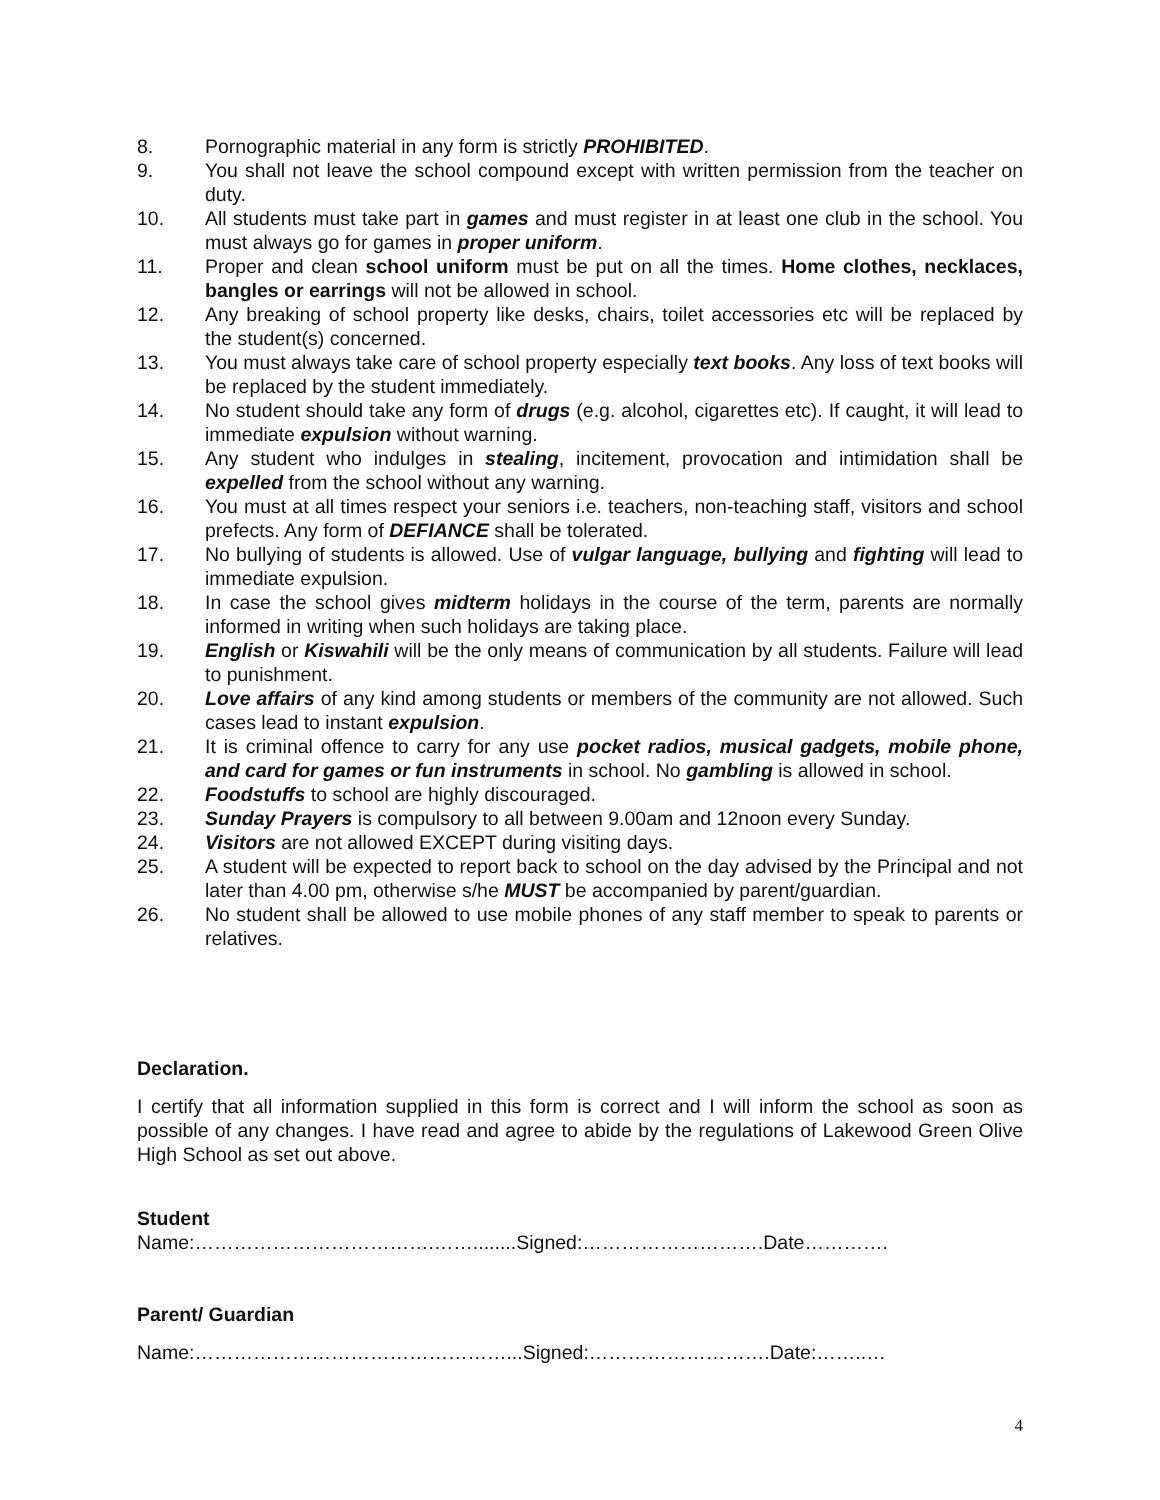8. Pornographic material in any form is strictly PROHIBITED.
9. You shall not leave the school compound except with written permission from the teacher on duty.
10. All students must take part in games and must register in at least one club in the school. You must always go for games in proper uniform.
11. Proper and clean school uniform must be put on all the times. Home clothes, necklaces, bangles or earrings will not be allowed in school.
12. Any breaking of school property like desks, chairs, toilet accessories etc will be replaced by the student(s) concerned.
13. You must always take care of school property especially text books. Any loss of text books will be replaced by the student immediately.
14. No student should take any form of drugs (e.g. alcohol, cigarettes etc). If caught, it will lead to immediate expulsion without warning.
15. Any student who indulges in stealing, incitement, provocation and intimidation shall be expelled from the school without any warning.
16. You must at all times respect your seniors i.e. teachers, non-teaching staff, visitors and school prefects. Any form of DEFIANCE shall be tolerated.
17. No bullying of students is allowed. Use of vulgar language, bullying and fighting will lead to immediate expulsion.
18. In case the school gives midterm holidays in the course of the term, parents are normally informed in writing when such holidays are taking place.
19. English or Kiswahili will be the only means of communication by all students. Failure will lead to punishment.
20. Love affairs of any kind among students or members of the community are not allowed. Such cases lead to instant expulsion.
21. It is criminal offence to carry for any use pocket radios, musical gadgets, mobile phone, and card for games or fun instruments in school. No gambling is allowed in school.
22. Foodstuffs to school are highly discouraged.
23. Sunday Prayers is compulsory to all between 9.00am and 12noon every Sunday.
24. Visitors are not allowed EXCEPT during visiting days.
25. A student will be expected to report back to school on the day advised by the Principal and not later than 4.00 pm, otherwise s/he MUST be accompanied by parent/guardian.
26. No student shall be allowed to use mobile phones of any staff member to speak to parents or relatives.
Declaration.
I certify that all information supplied in this form is correct and I will inform the school as soon as possible of any changes. I have read and agree to abide by the regulations of Lakewood Green Olive High School as set out above.
Student
Name:……………………………….……........Signed:……………………….Date………….
Parent/ Guardian
Name:…………………………………………...Signed:……………………….Date:……..…
4